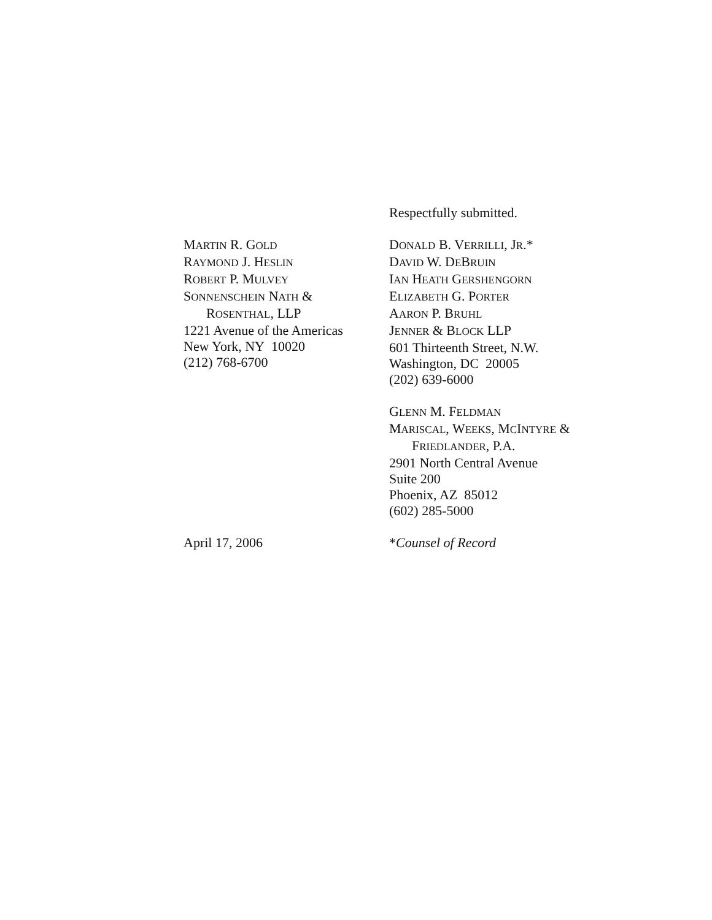Respectfully submitted.
MARTIN R. GOLD
RAYMOND J. HESLIN
ROBERT P. MULVEY
SONNENSCHEIN NATH &
ROSENTHAL, LLP
1221 Avenue of the Americas
New York, NY 10020
(212) 768-6700
DONALD B. VERRILLI, JR.*
DAVID W. DEBRUIN
IAN HEATH GERSHENGORN
ELIZABETH G. PORTER
AARON P. BRUHL
JENNER & BLOCK LLP
601 Thirteenth Street, N.W.
Washington, DC 20005
(202) 639-6000
GLENN M. FELDMAN
MARISCAL, WEEKS, MCINTYRE &
FRIEDLANDER, P.A.
2901 North Central Avenue
Suite 200
Phoenix, AZ 85012
(602) 285-5000
April 17, 2006 *Counsel of Record